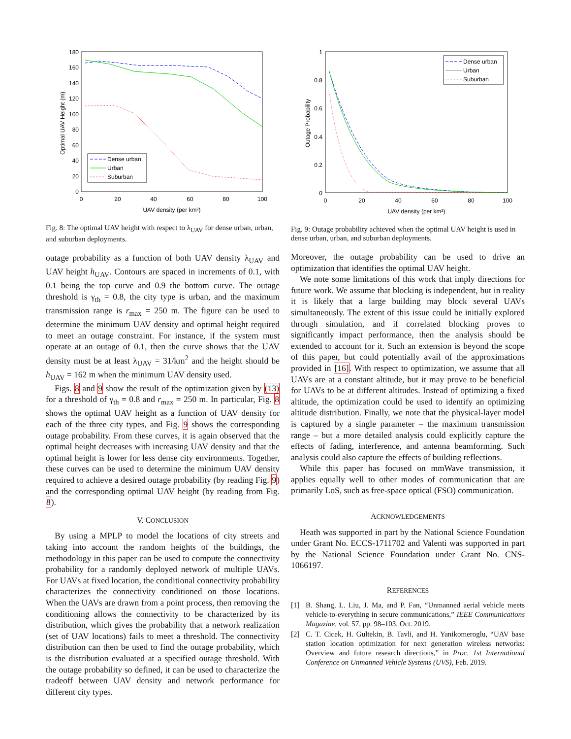180
160
140
120
100
80
60
40
20
0
0
20
40
60
80
100
UAV density (per km²)
Optimal UAV Height (m)
Dense urban
Urban
Suburban
Fig. 8: The optimal UAV height with respect to λ<sub>UAV</sub> for dense urban, urban, and suburban deployments.
outage probability as a function of both UAV density λ<sub>UAV</sub> and UAV height h<sub>UAV</sub>. Contours are spaced in increments of 0.1, with 0.1 being the top curve and 0.9 the bottom curve. The outage threshold is γ<sub>th</sub> = 0.8, the city type is urban, and the maximum transmission range is r<sub>max</sub> = 250 m. The figure can be used to determine the minimum UAV density and optimal height required to meet an outage constraint. For instance, if the system must operate at an outage of 0.1, then the curve shows that the UAV density must be at least λ<sub>UAV</sub> = 31/km<sup>2</sup> and the height should be h<sub>UAV</sub> = 162 m when the minimum UAV density used.
Figs. 8 and 9 show the result of the optimization given by (13) for a threshold of γ<sub>th</sub> = 0.8 and r<sub>max</sub> = 250 m. In particular, Fig. 8 shows the optimal UAV height as a function of UAV density for each of the three city types, and Fig. 9 shows the corresponding outage probability. From these curves, it is again observed that the optimal height decreases with increasing UAV density and that the optimal height is lower for less dense city environments. Together, these curves can be used to determine the minimum UAV density required to achieve a desired outage probability (by reading Fig. 9) and the corresponding optimal UAV height (by reading from Fig. 8).
V. CONCLUSION
By using a MPLP to model the locations of city streets and taking into account the random heights of the buildings, the methodology in this paper can be used to compute the connectivity probability for a randomly deployed network of multiple UAVs. For UAVs at fixed location, the conditional connectivity probability characterizes the connectivity conditioned on those locations. When the UAVs are drawn from a point process, then removing the conditioning allows the connectivity to be characterized by its distribution, which gives the probability that a network realization (set of UAV locations) fails to meet a threshold. The connectivity distribution can then be used to find the outage probability, which is the distribution evaluated at a specified outage threshold. With the outage probability so defined, it can be used to characterize the tradeoff between UAV density and network performance for different city types.
1
0.8
0.6
0.4
0.2
0
0
20
40
60
80
100
UAV density (per km²)
Outage Probability
Dense urban
Urban
Suburban
Fig. 9: Outage probability achieved when the optimal UAV height is used in dense urban, urban, and suburban deployments.
Moreover, the outage probability can be used to drive an optimization that identifies the optimal UAV height.
We note some limitations of this work that imply directions for future work. We assume that blocking is independent, but in reality it is likely that a large building may block several UAVs simultaneously. The extent of this issue could be initially explored through simulation, and if correlated blocking proves to significantly impact performance, then the analysis should be extended to account for it. Such an extension is beyond the scope of this paper, but could potentially avail of the approximations provided in [16]. With respect to optimization, we assume that all UAVs are at a constant altitude, but it may prove to be beneficial for UAVs to be at different altitudes. Instead of optimizing a fixed altitude, the optimization could be used to identify an optimizing altitude distribution. Finally, we note that the physical-layer model is captured by a single parameter – the maximum transmission range – but a more detailed analysis could explicitly capture the effects of fading, interference, and antenna beamforming. Such analysis could also capture the effects of building reflections.
While this paper has focused on mmWave transmission, it applies equally well to other modes of communication that are primarily LoS, such as free-space optical (FSO) communication.
ACKNOWLEDGEMENTS
Heath was supported in part by the National Science Foundation under Grant No. ECCS-1711702 and Valenti was supported in part by the National Science Foundation under Grant No. CNS-1066197.
REFERENCES
[1] B. Shang, L. Liu, J. Ma, and P. Fan, “Unmanned aerial vehicle meets vehicle-to-everything in secure communications,” IEEE Communications Magazine, vol. 57, pp. 98–103, Oct. 2019.
[2] C. T. Cicek, H. Gultekin, B. Tavli, and H. Yanikomeroglu, “UAV base station location optimization for next generation wireless networks: Overview and future research directions,” in Proc. 1st International Conference on Unmanned Vehicle Systems (UVS), Feb. 2019.